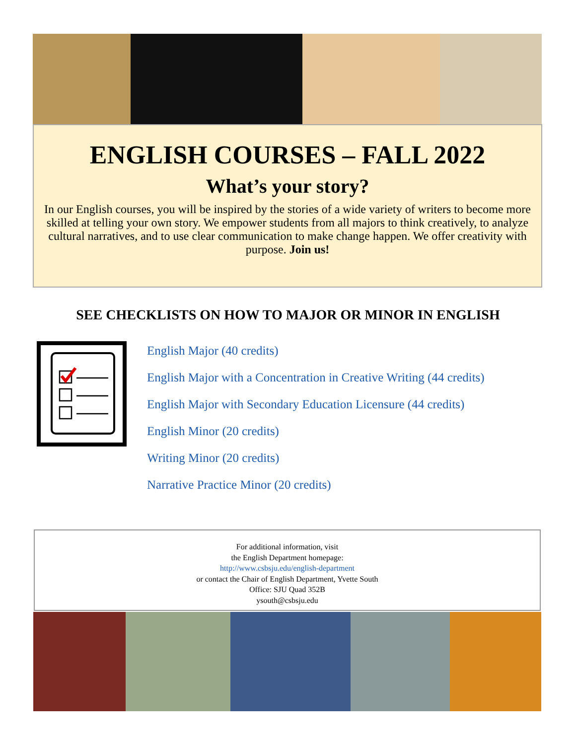ENGLISH COURSES – FALL 2022
What’s your story?
In our English courses, you will be inspired by the stories of a wide variety of writers to become more skilled at telling your own story. We empower students from all majors to think creatively, to analyze cultural narratives, and to use clear communication to make change happen. We offer creativity with purpose. Join us!
SEE CHECKLISTS ON HOW TO MAJOR OR MINOR IN ENGLISH
English Major (40 credits)
English Major with a Concentration in Creative Writing (44 credits)
English Major with Secondary Education Licensure (44 credits)
English Minor (20 credits)
Writing Minor (20 credits)
Narrative Practice Minor (20 credits)
For additional information, visit
the English Department homepage:
http://www.csbsju.edu/english-department
or contact the Chair of English Department, Yvette South
Office: SJU Quad 352B
ysouth@csbsju.edu